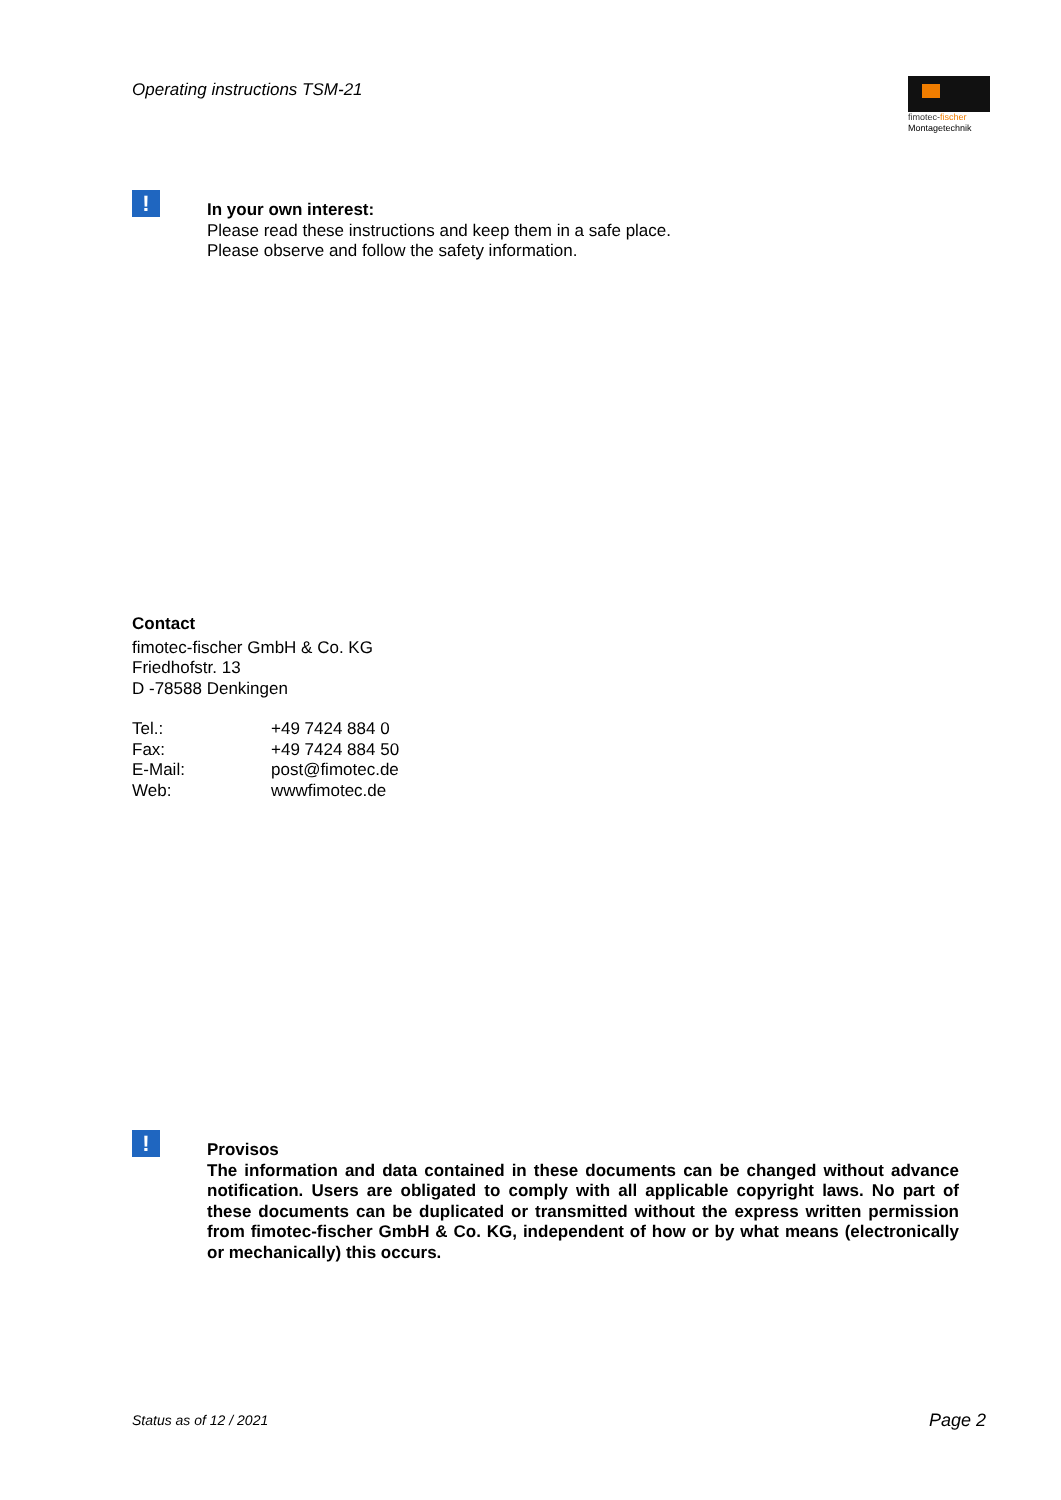Operating instructions TSM-21
fimotec-fischer
Montagetechnik
!
In your own interest:
Please read these instructions and keep them in a safe place.
Please observe and follow the safety information.
Contact
fimotec-fischer GmbH & Co. KG
Friedhofstr. 13
D -78588 Denkingen
| Tel.: | +49 7424 884 0 |
| Fax: | +49 7424 884 50 |
| E-Mail: | post@fimotec.de |
| Web: | wwwfimotec.de |
!
Provisos
The information and data contained in these documents can be changed without advance notification. Users are obligated to comply with all applicable copyright laws. No part of these documents can be duplicated or transmitted without the express written permission from fimotec-fischer GmbH & Co. KG, independent of how or by what means (electronically or mechanically) this occurs.
Status as of 12 / 2021 Page 2